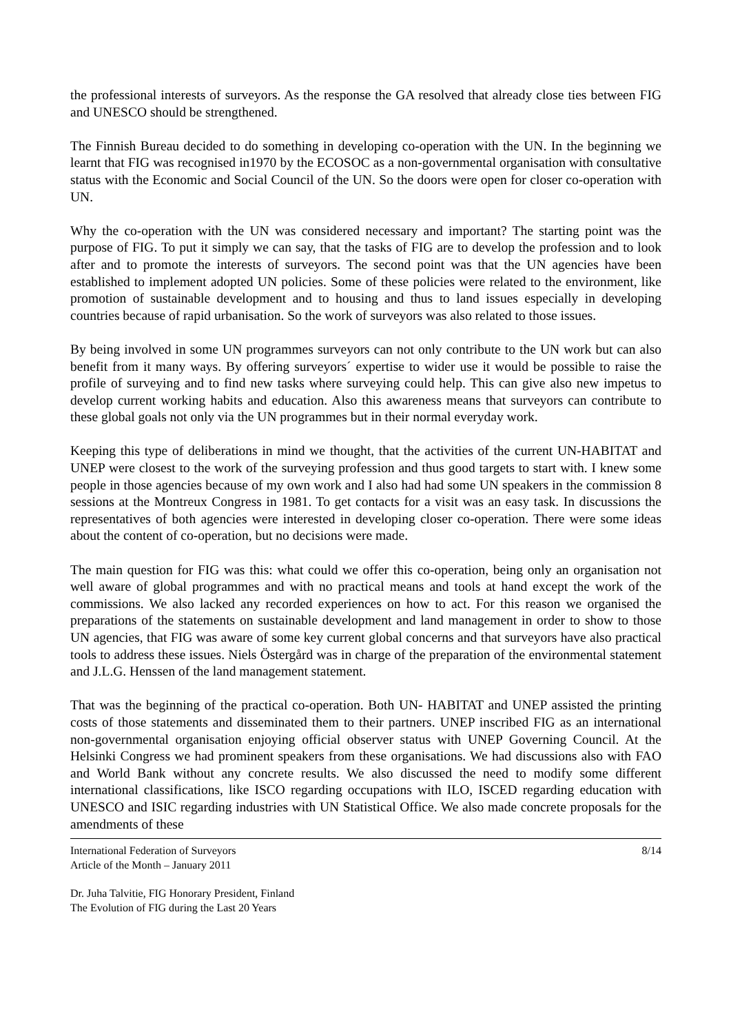the professional interests of surveyors. As the response the GA resolved that already close ties between FIG and UNESCO should be strengthened.
The Finnish Bureau decided to do something in developing co-operation with the UN. In the beginning we learnt that FIG was recognised in1970 by the ECOSOC as a non-governmental organisation with consultative status with the Economic and Social Council of the UN. So the doors were open for closer co-operation with UN.
Why the co-operation with the UN was considered necessary and important? The starting point was the purpose of FIG. To put it simply we can say, that the tasks of FIG are to develop the profession and to look after and to promote the interests of surveyors. The second point was that the UN agencies have been established to implement adopted UN policies. Some of these policies were related to the environment, like promotion of sustainable development and to housing and thus to land issues especially in developing countries because of rapid urbanisation. So the work of surveyors was also related to those issues.
By being involved in some UN programmes surveyors can not only contribute to the UN work but can also benefit from it many ways. By offering surveyors´ expertise to wider use it would be possible to raise the profile of surveying and to find new tasks where surveying could help. This can give also new impetus to develop current working habits and education. Also this awareness means that surveyors can contribute to these global goals not only via the UN programmes but in their normal everyday work.
Keeping this type of deliberations in mind we thought, that the activities of the current UN-HABITAT and UNEP were closest to the work of the surveying profession and thus good targets to start with. I knew some people in those agencies because of my own work and I also had had some UN speakers in the commission 8 sessions at the Montreux Congress in 1981. To get contacts for a visit was an easy task. In discussions the representatives of both agencies were interested in developing closer co-operation. There were some ideas about the content of co-operation, but no decisions were made.
The main question for FIG was this: what could we offer this co-operation, being only an organisation not well aware of global programmes and with no practical means and tools at hand except the work of the commissions. We also lacked any recorded experiences on how to act. For this reason we organised the preparations of the statements on sustainable development and land management in order to show to those UN agencies, that FIG was aware of some key current global concerns and that surveyors have also practical tools to address these issues. Niels Östergård was in charge of the preparation of the environmental statement and J.L.G. Henssen of the land management statement.
That was the beginning of the practical co-operation. Both UN- HABITAT and UNEP assisted the printing costs of those statements and disseminated them to their partners. UNEP inscribed FIG as an international non-governmental organisation enjoying official observer status with UNEP Governing Council. At the Helsinki Congress we had prominent speakers from these organisations. We had discussions also with FAO and World Bank without any concrete results. We also discussed the need to modify some different international classifications, like ISCO regarding occupations with ILO, ISCED regarding education with UNESCO and ISIC regarding industries with UN Statistical Office. We also made concrete proposals for the amendments of these
International Federation of Surveyors 8/14
Article of the Month – January 2011
Dr. Juha Talvitie, FIG Honorary President, Finland
The Evolution of FIG during the Last 20 Years